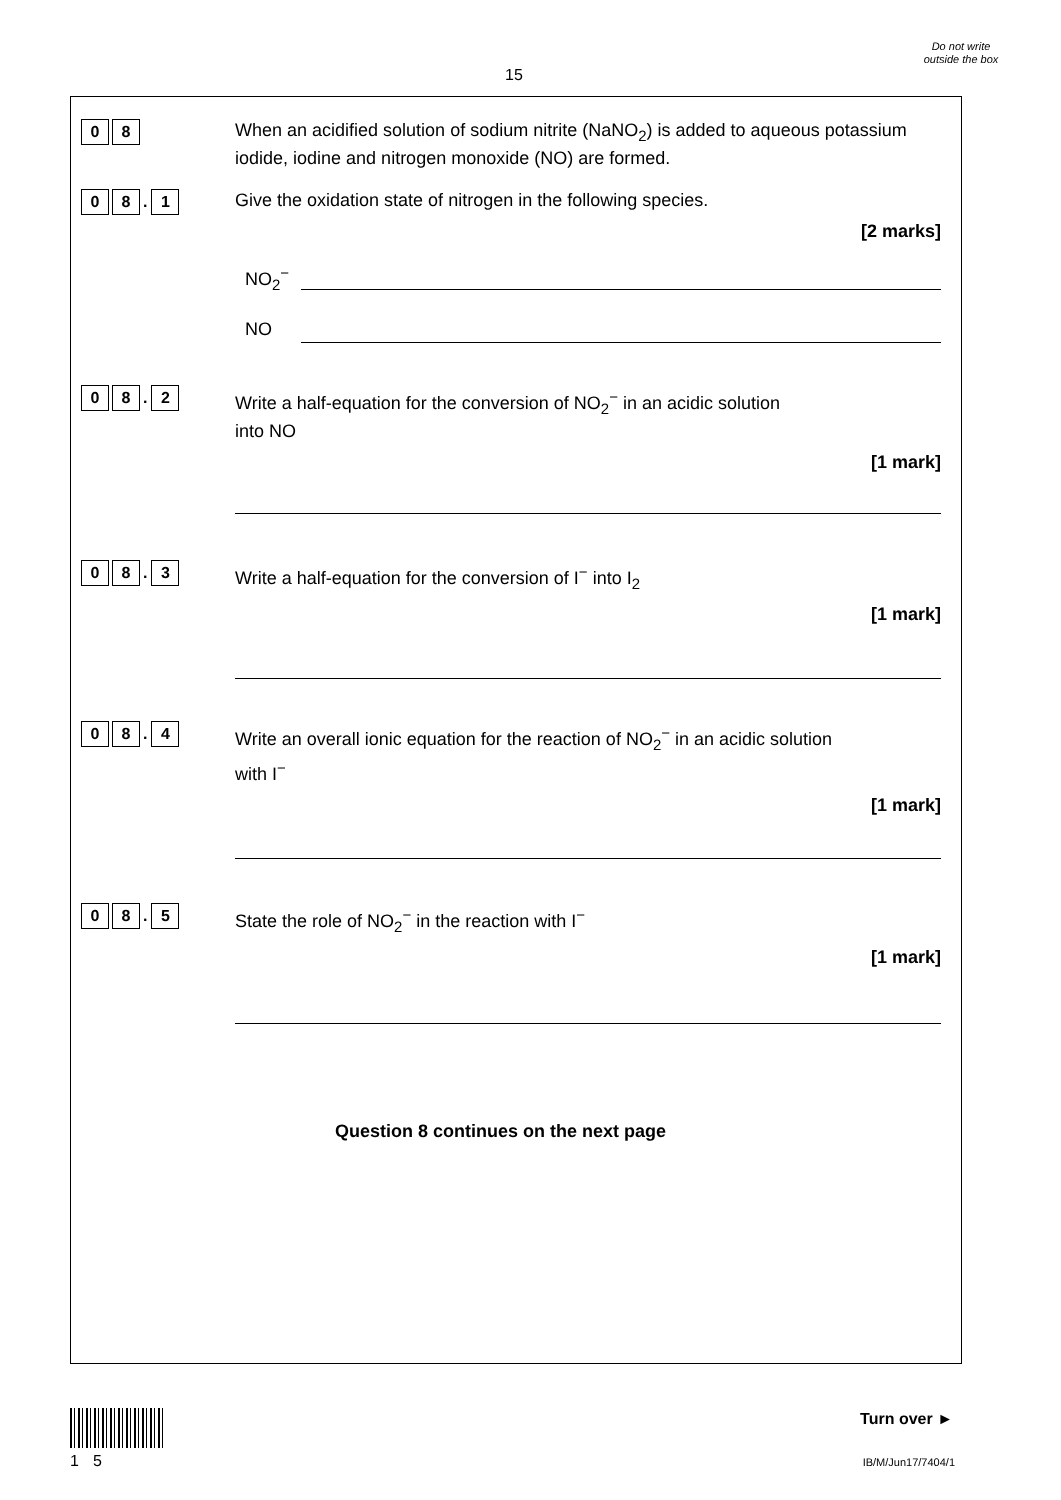15
Do not write outside the box
0 8
When an acidified solution of sodium nitrite (NaNO<sub>2</sub>) is added to aqueous potassium iodide, iodine and nitrogen monoxide (NO) are formed.
0 8
.
1
Give the oxidation state of nitrogen in the following species.
[2 marks]
NO<sub>2</sub><sup>−</sup>
NO
0 8
.
2
Write a half-equation for the conversion of NO<sub>2</sub><sup>−</sup> in an acidic solution
into NO
[1 mark]
0 8
.
3
Write a half-equation for the conversion of I<sup>−</sup> into I<sub>2</sub>
[1 mark]
0 8
.
4
Write an overall ionic equation for the reaction of NO<sub>2</sub><sup>−</sup> in an acidic solution
with I<sup>−</sup>
[1 mark]
0 8
.
5
State the role of NO<sub>2</sub><sup>−</sup> in the reaction with I<sup>−</sup>
[1 mark]
Question 8 continues on the next page
15
Turn over ►
IB/M/Jun17/7404/1